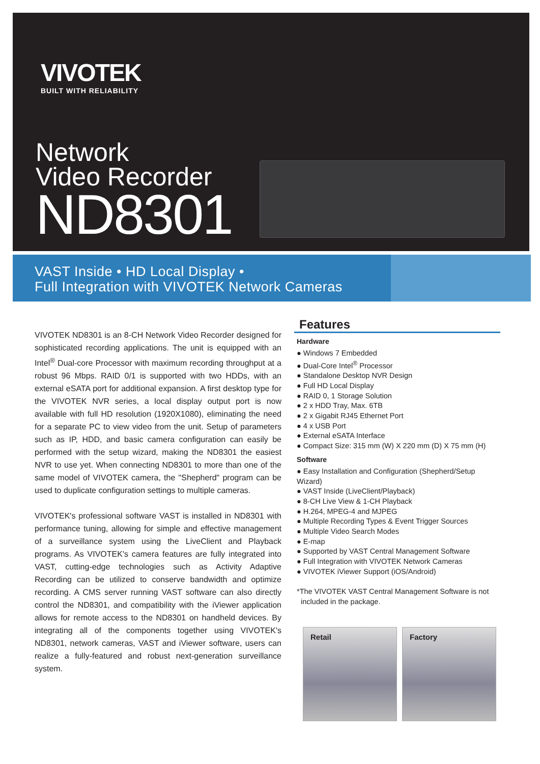VIVOTEK
BUILT WITH RELIABILITY
Network
Video Recorder
ND8301
VAST Inside • HD Local Display •
Full Integration with VIVOTEK Network Cameras
VIVOTEK ND8301 is an 8-CH Network Video Recorder designed for sophisticated recording applications. The unit is equipped with an Intel<sup>®</sup> Dual-core Processor with maximum recording throughput at a robust 96 Mbps. RAID 0/1 is supported with two HDDs, with an external eSATA port for additional expansion. A first desktop type for the VIVOTEK NVR series, a local display output port is now available with full HD resolution (1920X1080), eliminating the need for a separate PC to view video from the unit. Setup of parameters such as IP, HDD, and basic camera configuration can easily be performed with the setup wizard, making the ND8301 the easiest NVR to use yet. When connecting ND8301 to more than one of the same model of VIVOTEK camera, the "Shepherd" program can be used to duplicate configuration settings to multiple cameras.
VIVOTEK's professional software VAST is installed in ND8301 with performance tuning, allowing for simple and effective management of a surveillance system using the LiveClient and Playback programs. As VIVOTEK's camera features are fully integrated into VAST, cutting-edge technologies such as Activity Adaptive Recording can be utilized to conserve bandwidth and optimize recording. A CMS server running VAST software can also directly control the ND8301, and compatibility with the iViewer application allows for remote access to the ND8301 on handheld devices. By integrating all of the components together using VIVOTEK's ND8301, network cameras, VAST and iViewer software, users can realize a fully-featured and robust next-generation surveillance system.
Features
Hardware
● Windows 7 Embedded
● Dual-Core Intel<sup>®</sup> Processor
● Standalone Desktop NVR Design
● Full HD Local Display
● RAID 0, 1 Storage Solution
● 2 x HDD Tray, Max. 6TB
● 2 x Gigabit RJ45 Ethernet Port
● 4 x USB Port
● External eSATA Interface
● Compact Size: 315 mm (W) X 220 mm (D) X 75 mm (H)
Software
● Easy Installation and Configuration (Shepherd/Setup Wizard)
● VAST Inside (LiveClient/Playback)
● 8-CH Live View & 1-CH Playback
● H.264, MPEG-4 and MJPEG
● Multiple Recording Types & Event Trigger Sources
● Multiple Video Search Modes
● E-map
● Supported by VAST Central Management Software
● Full Integration with VIVOTEK Network Cameras
● VIVOTEK iViewer Support (iOS/Android)
*The VIVOTEK VAST Central Management Software is not
included in the package.
Retail Factory